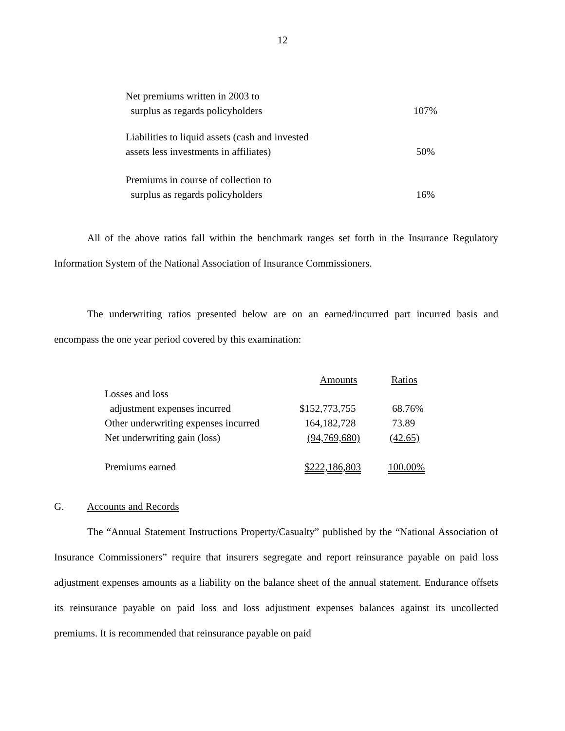12
| Net premiums written in 2003 to | |
| surplus as regards policyholders | 107% |
| Liabilities to liquid assets (cash and invested | |
| assets less investments in affiliates) | 50% |
| Premiums in course of collection to | |
| surplus as regards policyholders | 16% |
All of the above ratios fall within the benchmark ranges set forth in the Insurance Regulatory Information System of the National Association of Insurance Commissioners.
The underwriting ratios presented below are on an earned/incurred part incurred basis and encompass the one year period covered by this examination:
| | Amounts | Ratios |
| Losses and loss | | |
| adjustment expenses incurred | $152,773,755 | 68.76% |
| Other underwriting expenses incurred | 164,182,728 | 73.89 |
| Net underwriting gain (loss) | (94,769,680) | (42.65) |
| Premiums earned | $222,186,803 | 100.00% |
G. Accounts and Records
The “Annual Statement Instructions Property/Casualty” published by the “National Association of Insurance Commissioners” require that insurers segregate and report reinsurance payable on paid loss adjustment expenses amounts as a liability on the balance sheet of the annual statement. Endurance offsets its reinsurance payable on paid loss and loss adjustment expenses balances against its uncollected premiums. It is recommended that reinsurance payable on paid